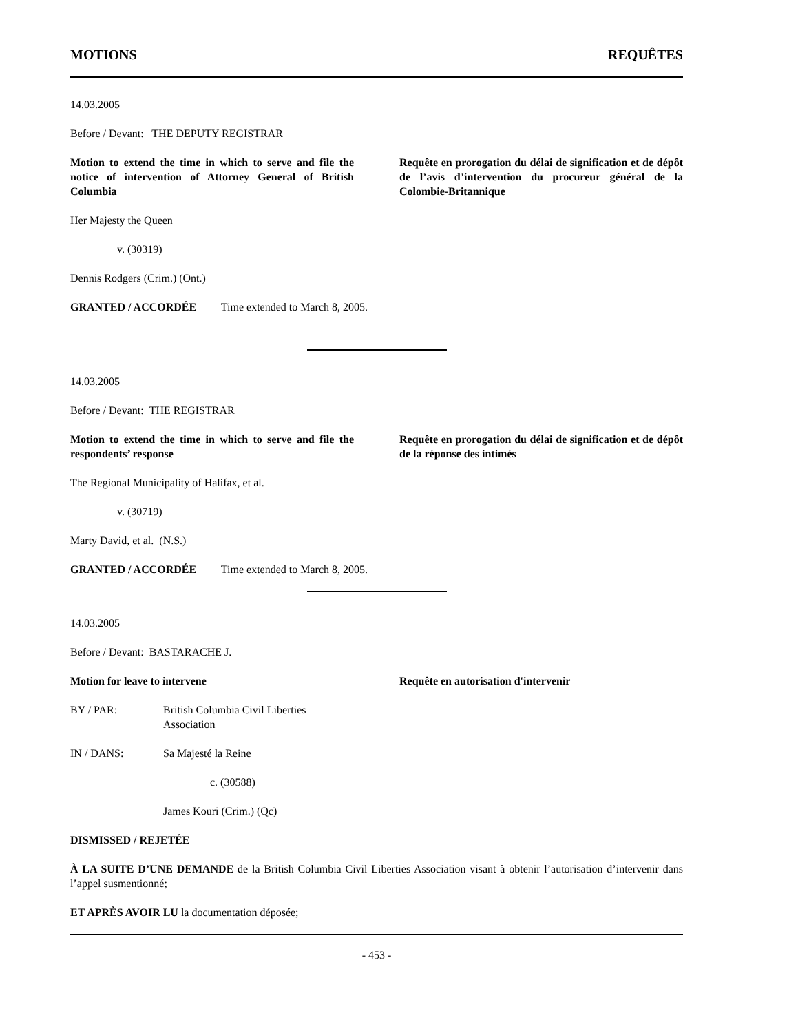MOTIONS REQUÊTES
14.03.2005
Before / Devant: THE DEPUTY REGISTRAR
Motion to extend the time in which to serve and file the notice of intervention of Attorney General of British Columbia
Requête en prorogation du délai de signification et de dépôt de l’avis d’intervention du procureur général de la Colombie-Britannique
Her Majesty the Queen
v. (30319)
Dennis Rodgers (Crim.) (Ont.)
GRANTED / ACCORDÉE Time extended to March 8, 2005.
14.03.2005
Before / Devant: THE REGISTRAR
Motion to extend the time in which to serve and file the respondents’ response
Requête en prorogation du délai de signification et de dépôt de la réponse des intimés
The Regional Municipality of Halifax, et al.
v. (30719)
Marty David, et al. (N.S.)
GRANTED / ACCORDÉE Time extended to March 8, 2005.
14.03.2005
Before / Devant: BASTARACHE J.
Motion for leave to intervene Requête en autorisation d'intervenir
BY / PAR: British Columbia Civil Liberties Association
IN / DANS: Sa Majesté la Reine
c. (30588)
James Kouri (Crim.) (Qc)
DISMISSED / REJETÉE
À LA SUITE D’UNE DEMANDE de la British Columbia Civil Liberties Association visant à obtenir l’autorisation d’intervenir dans l’appel susmentionné;
ET APRÈS AVOIR LU la documentation déposée;
- 453 -